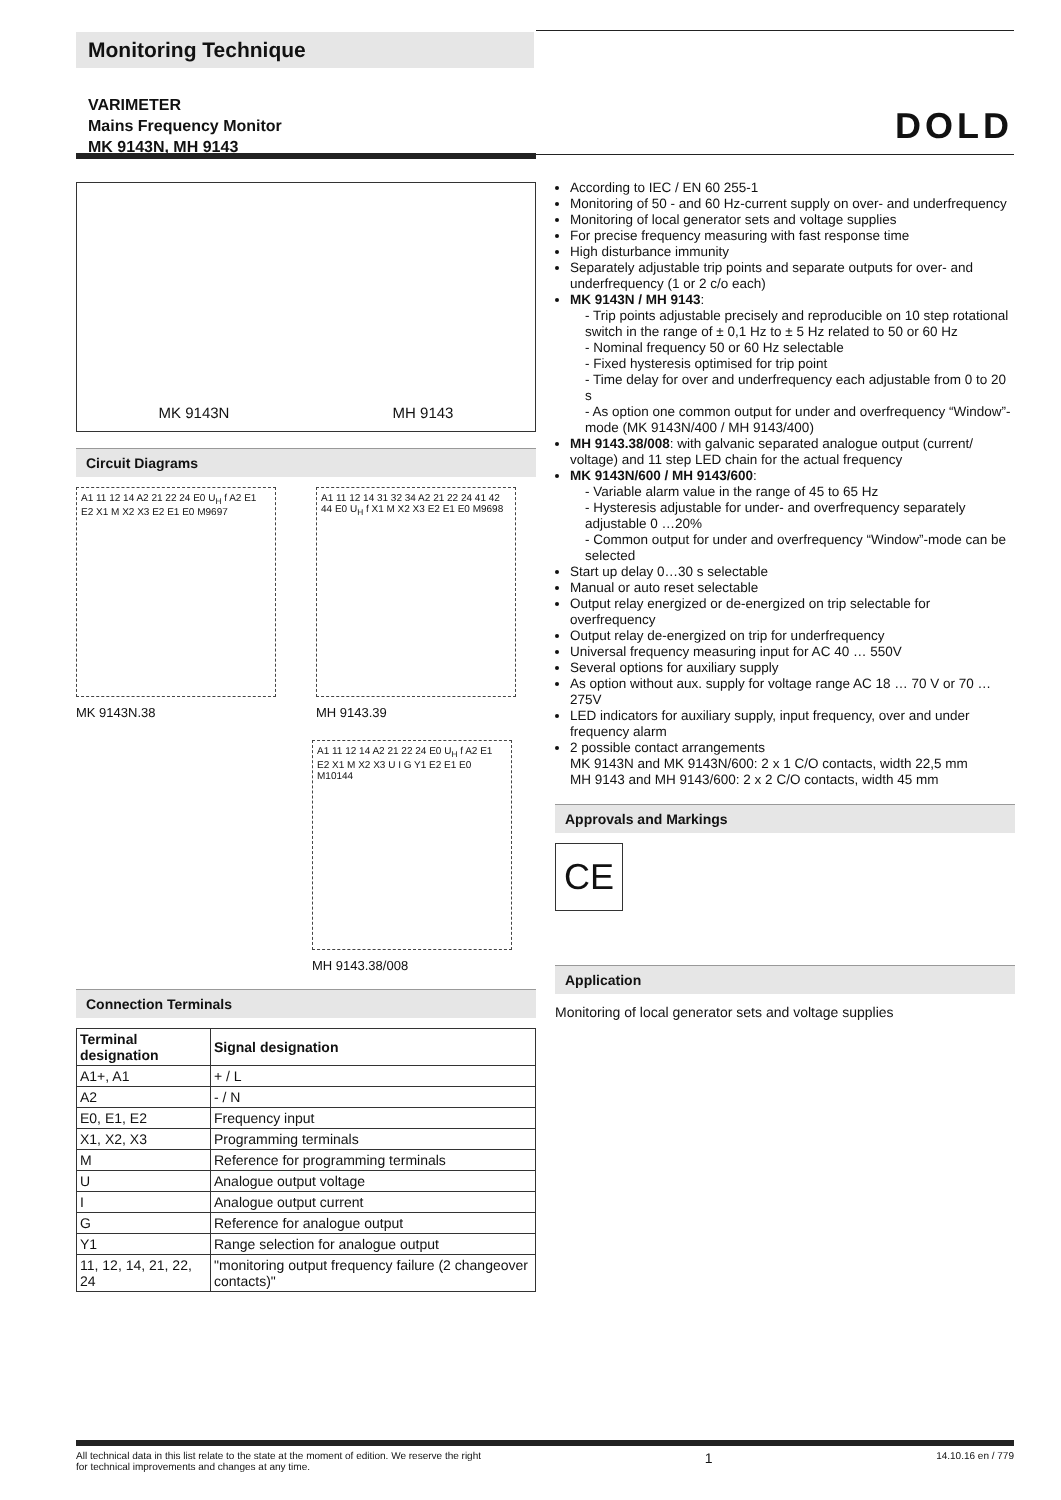Monitoring Technique
VARIMETER
Mains Frequency Monitor
MK 9143N, MH 9143
DOLD
MK 9143N MH 9143
Circuit Diagrams
A1 11 12 14 A2 21 22 24 E0 U<sub>H</sub> f A2 E1 E2 X1 M X2 X3 E2 E1 E0 M9697
MK 9143N.38
A1 11 12 14 31 32 34 A2 21 22 24 41 42 44 E0 U<sub>H</sub> f X1 M X2 X3 E2 E1 E0 M9698
MH 9143.39
A1 11 12 14 A2 21 22 24 E0 U<sub>H</sub> f A2 E1 E2 X1 M X2 X3 U I G Y1 E2 E1 E0 M10144
MH 9143.38/008
Connection Terminals
| Terminal designation | Signal designation |
| --- | --- |
| A1+, A1 | + / L |
| A2 | - / N |
| E0, E1, E2 | Frequency input |
| X1, X2, X3 | Programming terminals |
| M | Reference for programming terminals |
| U | Analogue output voltage |
| I | Analogue output current |
| G | Reference for analogue output |
| Y1 | Range selection for analogue output |
| 11, 12, 14, 21, 22, 24 | "monitoring output frequency failure (2 changeover contacts)" |
According to IEC / EN 60 255-1
Monitoring of 50 - and 60 Hz-current supply on over- and underfrequency
Monitoring of local generator sets and voltage supplies
For precise frequency measuring with fast response time
High disturbance immunity
Separately adjustable trip points and separate outputs for over- and underfrequency (1 or 2 c/o each)
MK 9143N / MH 9143:
- Trip points adjustable precisely and reproducible on 10 step rotational switch in the range of ± 0,1 Hz to ± 5 Hz related to 50 or 60 Hz
- Nominal frequency 50 or 60 Hz selectable
- Fixed hysteresis optimised for trip point
- Time delay for over and underfrequency each adjustable from 0 to 20 s
- As option one common output for under and overfrequency “Window”-mode (MK 9143N/400 / MH 9143/400)
MH 9143.38/008: with galvanic separated analogue output (current/ voltage) and 11 step LED chain for the actual frequency
MK 9143N/600 / MH 9143/600:
- Variable alarm value in the range of 45 to 65 Hz
- Hysteresis adjustable for under- and overfrequency separately adjustable 0 …20%
- Common output for under and overfrequency “Window”-mode can be selected
Start up delay 0…30 s selectable
Manual or auto reset selectable
Output relay energized or de-energized on trip selectable for overfrequency
Output relay de-energized on trip for underfrequency
Universal frequency measuring input for AC 40 … 550V
Several options for auxiliary supply
As option without aux. supply for voltage range AC 18 … 70 V or 70 … 275V
LED indicators for auxiliary supply, input frequency, over and under frequency alarm
2 possible contact arrangements
MK 9143N and MK 9143N/600: 2 x 1 C/O contacts, width 22,5 mm
MH 9143 and MH 9143/600: 2 x 2 C/O contacts, width 45 mm
Approvals and Markings
CE
Application
Monitoring of local generator sets and voltage supplies
All technical data in this list relate to the state at the moment of edition. We reserve the right
for technical improvements and changes at any time. 1 14.10.16 en / 779